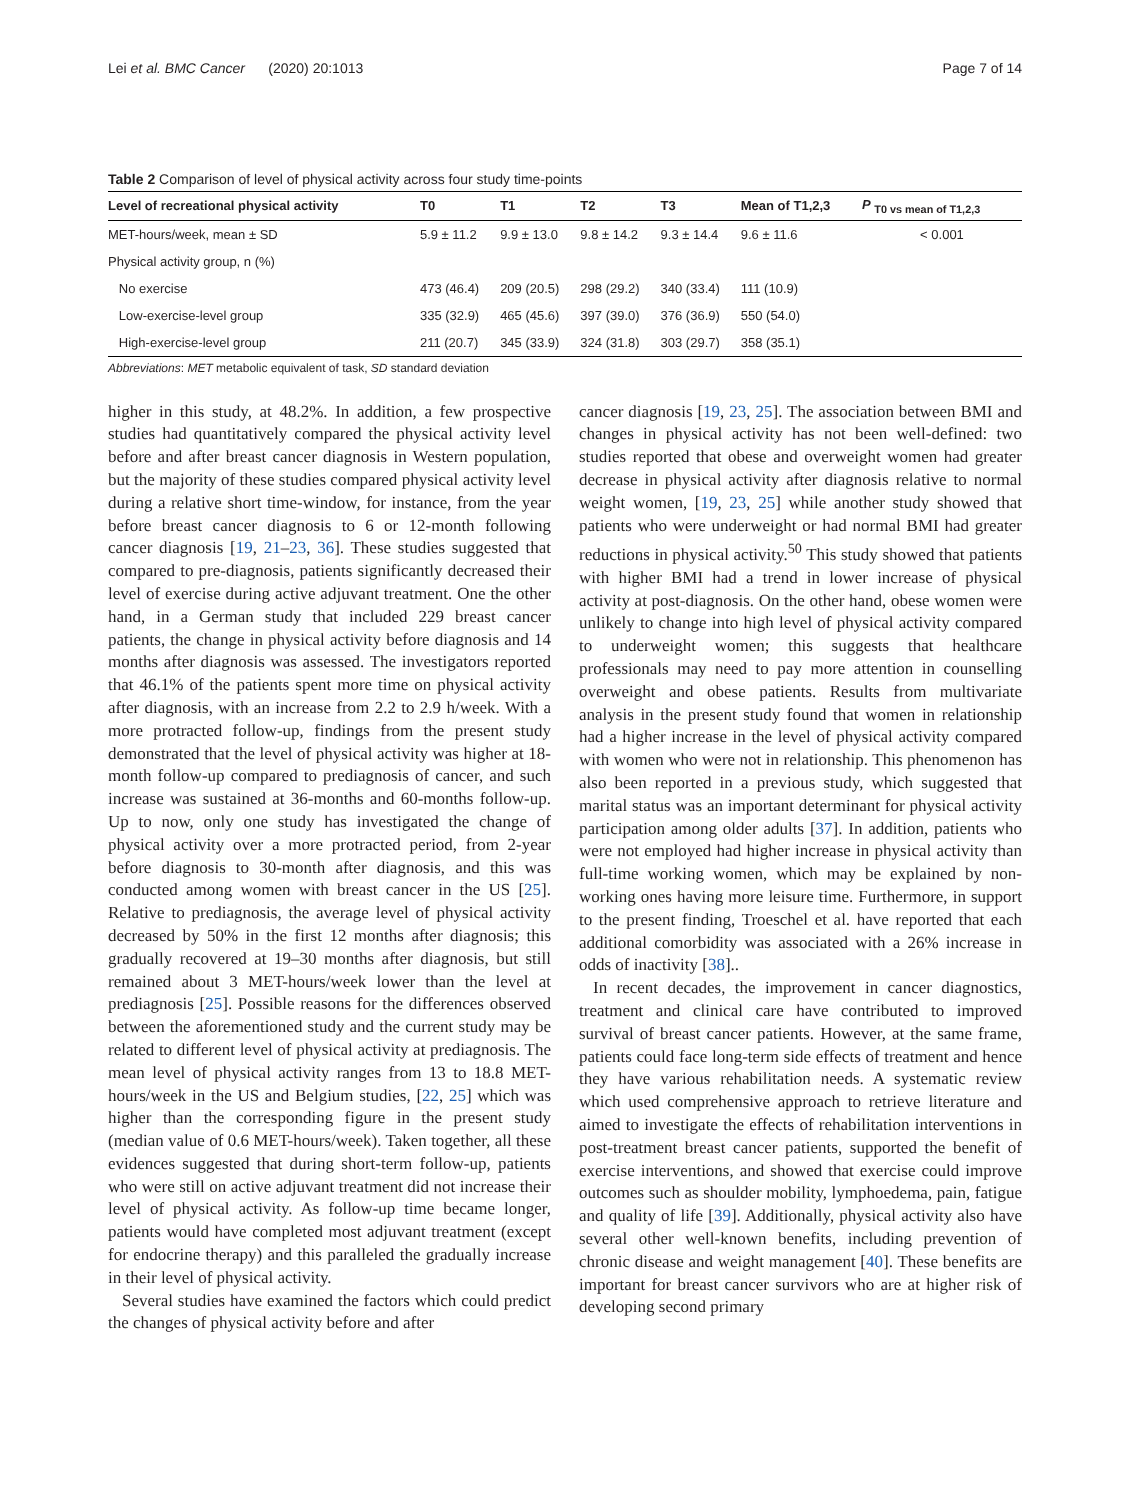Lei et al. BMC Cancer (2020) 20:1013 Page 7 of 14
Table 2 Comparison of level of physical activity across four study time-points
| Level of recreational physical activity | T0 | T1 | T2 | T3 | Mean of T1,2,3 | P <sub>T0 vs mean of T1,2,3</sub> |
| --- | --- | --- | --- | --- | --- | --- |
| MET-hours/week, mean ± SD | 5.9 ± 11.2 | 9.9 ± 13.0 | 9.8 ± 14.2 | 9.3 ± 14.4 | 9.6 ± 11.6 | < 0.001 |
| Physical activity group, n (%) | | | | | | |
| No exercise | 473 (46.4) | 209 (20.5) | 298 (29.2) | 340 (33.4) | 111 (10.9) | |
| Low-exercise-level group | 335 (32.9) | 465 (45.6) | 397 (39.0) | 376 (36.9) | 550 (54.0) | |
| High-exercise-level group | 211 (20.7) | 345 (33.9) | 324 (31.8) | 303 (29.7) | 358 (35.1) | |
Abbreviations: MET metabolic equivalent of task, SD standard deviation
higher in this study, at 48.2%. In addition, a few prospective studies had quantitatively compared the physical activity level before and after breast cancer diagnosis in Western population, but the majority of these studies compared physical activity level during a relative short time-window, for instance, from the year before breast cancer diagnosis to 6 or 12-month following cancer diagnosis [19, 21–23, 36]. These studies suggested that compared to pre-diagnosis, patients significantly decreased their level of exercise during active adjuvant treatment. One the other hand, in a German study that included 229 breast cancer patients, the change in physical activity before diagnosis and 14 months after diagnosis was assessed. The investigators reported that 46.1% of the patients spent more time on physical activity after diagnosis, with an increase from 2.2 to 2.9 h/week. With a more protracted follow-up, findings from the present study demonstrated that the level of physical activity was higher at 18-month follow-up compared to prediagnosis of cancer, and such increase was sustained at 36-months and 60-months follow-up. Up to now, only one study has investigated the change of physical activity over a more protracted period, from 2-year before diagnosis to 30-month after diagnosis, and this was conducted among women with breast cancer in the US [25]. Relative to prediagnosis, the average level of physical activity decreased by 50% in the first 12 months after diagnosis; this gradually recovered at 19–30 months after diagnosis, but still remained about 3 MET-hours/week lower than the level at prediagnosis [25]. Possible reasons for the differences observed between the aforementioned study and the current study may be related to different level of physical activity at prediagnosis. The mean level of physical activity ranges from 13 to 18.8 MET-hours/week in the US and Belgium studies, [22, 25] which was higher than the corresponding figure in the present study (median value of 0.6 MET-hours/week). Taken together, all these evidences suggested that during short-term follow-up, patients who were still on active adjuvant treatment did not increase their level of physical activity. As follow-up time became longer, patients would have completed most adjuvant treatment (except for endocrine therapy) and this paralleled the gradually increase in their level of physical activity.
Several studies have examined the factors which could predict the changes of physical activity before and after
cancer diagnosis [19, 23, 25]. The association between BMI and changes in physical activity has not been well-defined: two studies reported that obese and overweight women had greater decrease in physical activity after diagnosis relative to normal weight women, [19, 23, 25] while another study showed that patients who were underweight or had normal BMI had greater reductions in physical activity.<sup>50</sup> This study showed that patients with higher BMI had a trend in lower increase of physical activity at post-diagnosis. On the other hand, obese women were unlikely to change into high level of physical activity compared to underweight women; this suggests that healthcare professionals may need to pay more attention in counselling overweight and obese patients. Results from multivariate analysis in the present study found that women in relationship had a higher increase in the level of physical activity compared with women who were not in relationship. This phenomenon has also been reported in a previous study, which suggested that marital status was an important determinant for physical activity participation among older adults [37]. In addition, patients who were not employed had higher increase in physical activity than full-time working women, which may be explained by non-working ones having more leisure time. Furthermore, in support to the present finding, Troeschel et al. have reported that each additional comorbidity was associated with a 26% increase in odds of inactivity [38]..
In recent decades, the improvement in cancer diagnostics, treatment and clinical care have contributed to improved survival of breast cancer patients. However, at the same frame, patients could face long-term side effects of treatment and hence they have various rehabilitation needs. A systematic review which used comprehensive approach to retrieve literature and aimed to investigate the effects of rehabilitation interventions in post-treatment breast cancer patients, supported the benefit of exercise interventions, and showed that exercise could improve outcomes such as shoulder mobility, lymphoedema, pain, fatigue and quality of life [39]. Additionally, physical activity also have several other well-known benefits, including prevention of chronic disease and weight management [40]. These benefits are important for breast cancer survivors who are at higher risk of developing second primary